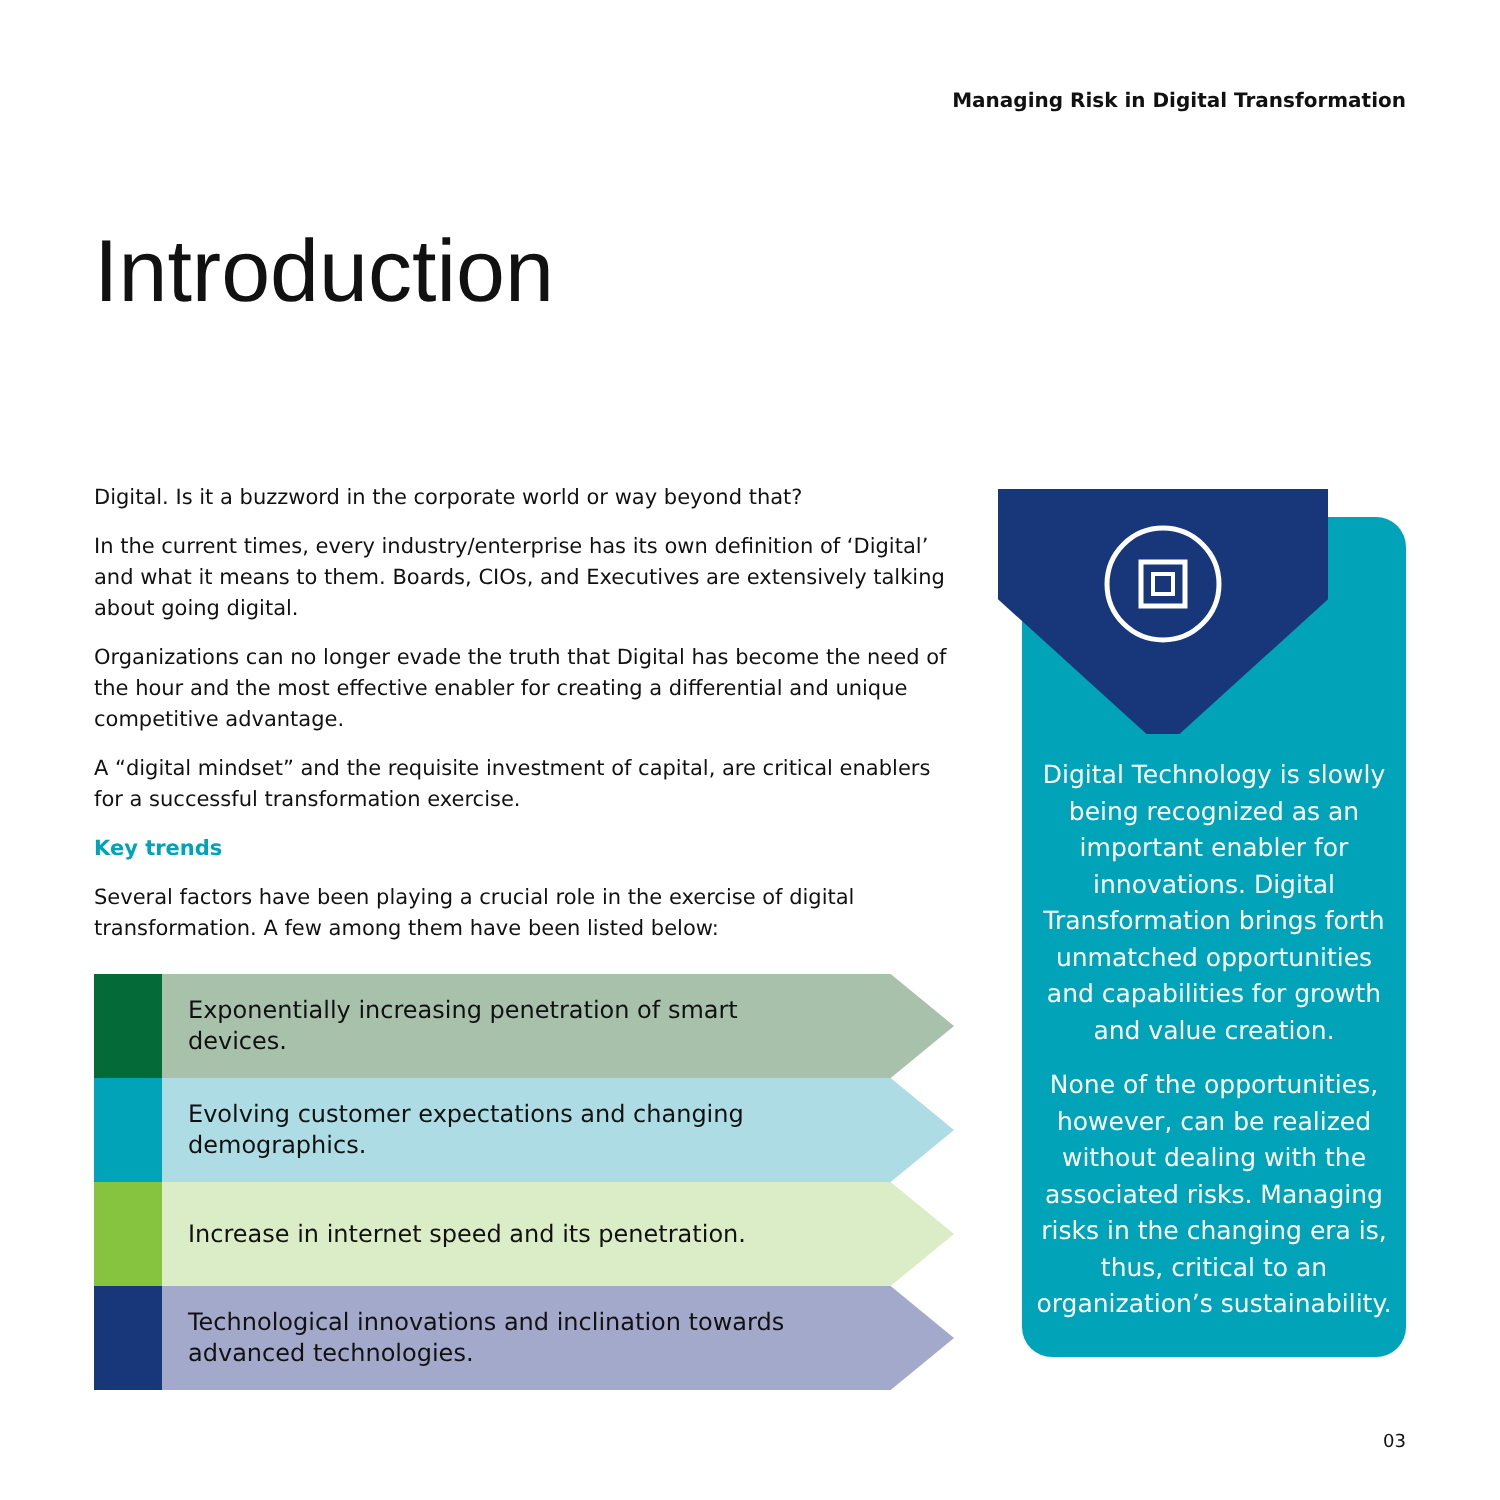Managing Risk in Digital Transformation
Introduction
Digital. Is it a buzzword in the corporate world or way beyond that?
In the current times, every industry/enterprise has its own definition of ‘Digital’ and what it means to them. Boards, CIOs, and Executives are extensively talking about going digital.
Organizations can no longer evade the truth that Digital has become the need of the hour and the most effective enabler for creating a differential and unique competitive advantage.
A “digital mindset” and the requisite investment of capital, are critical enablers for a successful transformation exercise.
Key trends
Several factors have been playing a crucial role in the exercise of digital transformation. A few among them have been listed below:
Exponentially increasing penetration of smart devices.
Evolving customer expectations and changing demographics.
Increase in internet speed and its penetration.
Technological innovations and inclination towards advanced technologies.
Digital Technology is slowly being recognized as an important enabler for innovations. Digital Transformation brings forth unmatched opportunities and capabilities for growth and value creation.
None of the opportunities, however, can be realized without dealing with the associated risks. Managing risks in the changing era is, thus, critical to an organization’s sustainability.
03